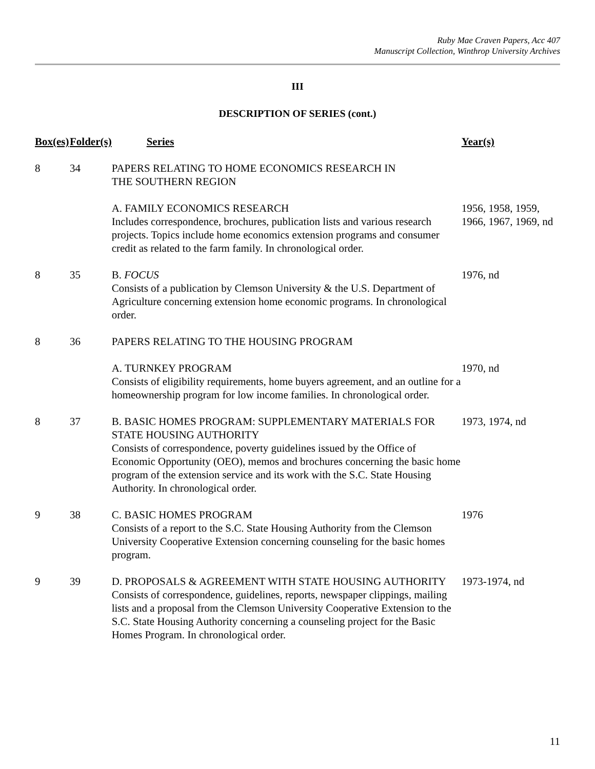Ruby Mae Craven Papers, Acc 407
Manuscript Collection, Winthrop University Archives
III
DESCRIPTION OF SERIES (cont.)
| Box(es) | Folder(s) | Series | Year(s) |
| --- | --- | --- | --- |
| 8 | 34 | PAPERS RELATING TO HOME ECONOMICS RESEARCH IN THE SOUTHERN REGION | |
| | | A. FAMILY ECONOMICS RESEARCH Includes correspondence, brochures, publication lists and various research projects. Topics include home economics extension programs and consumer credit as related to the farm family. In chronological order. | 1956, 1958, 1959, 1966, 1967, 1969, nd |
| 8 | 35 | B. FOCUS Consists of a publication by Clemson University & the U.S. Department of Agriculture concerning extension home economic programs. In chronological order. | 1976, nd |
| 8 | 36 | PAPERS RELATING TO THE HOUSING PROGRAM | |
| | | A. TURNKEY PROGRAM Consists of eligibility requirements, home buyers agreement, and an outline for a homeownership program for low income families. In chronological order. | 1970, nd |
| 8 | 37 | B. BASIC HOMES PROGRAM: SUPPLEMENTARY MATERIALS FOR STATE HOUSING AUTHORITY Consists of correspondence, poverty guidelines issued by the Office of Economic Opportunity (OEO), memos and brochures concerning the basic home program of the extension service and its work with the S.C. State Housing Authority. In chronological order. | 1973, 1974, nd |
| 9 | 38 | C. BASIC HOMES PROGRAM Consists of a report to the S.C. State Housing Authority from the Clemson University Cooperative Extension concerning counseling for the basic homes program. | 1976 |
| 9 | 39 | D. PROPOSALS & AGREEMENT WITH STATE HOUSING AUTHORITY Consists of correspondence, guidelines, reports, newspaper clippings, mailing lists and a proposal from the Clemson University Cooperative Extension to the S.C. State Housing Authority concerning a counseling project for the Basic Homes Program. In chronological order. | 1973-1974, nd |
11